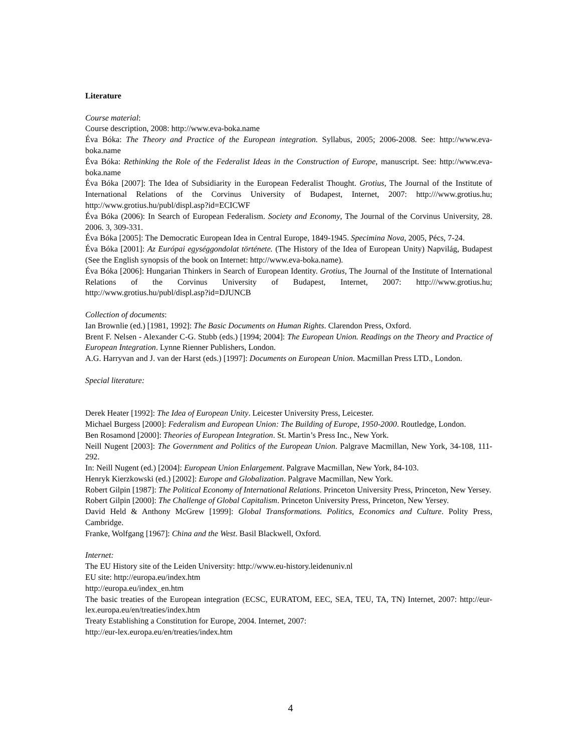Literature
Course material:
Course description, 2008: http://www.eva-boka.name
Éva Bóka: The Theory and Practice of the European integration. Syllabus, 2005; 2006-2008. See: http://www.eva-boka.name
Éva Bóka: Rethinking the Role of the Federalist Ideas in the Construction of Europe, manuscript. See: http://www.eva-boka.name
Éva Bóka [2007]: The Idea of Subsidiarity in the European Federalist Thought. Grotius, The Journal of the Institute of International Relations of the Corvinus University of Budapest, Internet, 2007: http:///www.grotius.hu; http://www.grotius.hu/publ/displ.asp?id=ECICWF
Éva Bóka (2006): In Search of European Federalism. Society and Economy, The Journal of the Corvinus University, 28. 2006. 3, 309-331.
Éva Bóka [2005]: The Democratic European Idea in Central Europe, 1849-1945. Specimina Nova, 2005, Pécs, 7-24.
Éva Bóka [2001]: Az Európai egységgondolat története. (The History of the Idea of European Unity) Napvilág, Budapest (See the English synopsis of the book on Internet: http://www.eva-boka.name).
Éva Bóka [2006]: Hungarian Thinkers in Search of European Identity. Grotius, The Journal of the Institute of International Relations of the Corvinus University of Budapest, Internet, 2007: http:///www.grotius.hu; http://www.grotius.hu/publ/displ.asp?id=DJUNCB
Collection of documents:
Ian Brownlie (ed.) [1981, 1992]: The Basic Documents on Human Rights. Clarendon Press, Oxford.
Brent F. Nelsen - Alexander C-G. Stubb (eds.) [1994; 2004]: The European Union. Readings on the Theory and Practice of European Integration. Lynne Rienner Publishers, London.
A.G. Harryvan and J. van der Harst (eds.) [1997]: Documents on European Union. Macmillan Press LTD., London.
Special literature:
Derek Heater [1992]: The Idea of European Unity. Leicester University Press, Leicester.
Michael Burgess [2000]: Federalism and European Union: The Building of Europe, 1950-2000. Routledge, London.
Ben Rosamond [2000]: Theories of European Integration. St. Martin’s Press Inc., New York.
Neill Nugent [2003]: The Government and Politics of the European Union. Palgrave Macmillan, New York, 34-108, 111-292.
In: Neill Nugent (ed.) [2004]: European Union Enlargement. Palgrave Macmillan, New York, 84-103.
Henryk Kierzkowski (ed.) [2002]: Europe and Globalization. Palgrave Macmillan, New York.
Robert Gilpin [1987]: The Political Economy of International Relations. Princeton University Press, Princeton, New Yersey.
Robert Gilpin [2000]: The Challenge of Global Capitalism. Princeton University Press, Princeton, New Yersey.
David Held & Anthony McGrew [1999]: Global Transformations. Politics, Economics and Culture. Polity Press, Cambridge.
Franke, Wolfgang [1967]: China and the West. Basil Blackwell, Oxford.
Internet:
The EU History site of the Leiden University: http://www.eu-history.leidenuniv.nl
EU site: http://europa.eu/index.htm
http://europa.eu/index_en.htm
The basic treaties of the European integration (ECSC, EURATOM, EEC, SEA, TEU, TA, TN) Internet, 2007: http://eur-lex.europa.eu/en/treaties/index.htm
Treaty Establishing a Constitution for Europe, 2004. Internet, 2007:
http://eur-lex.europa.eu/en/treaties/index.htm
4